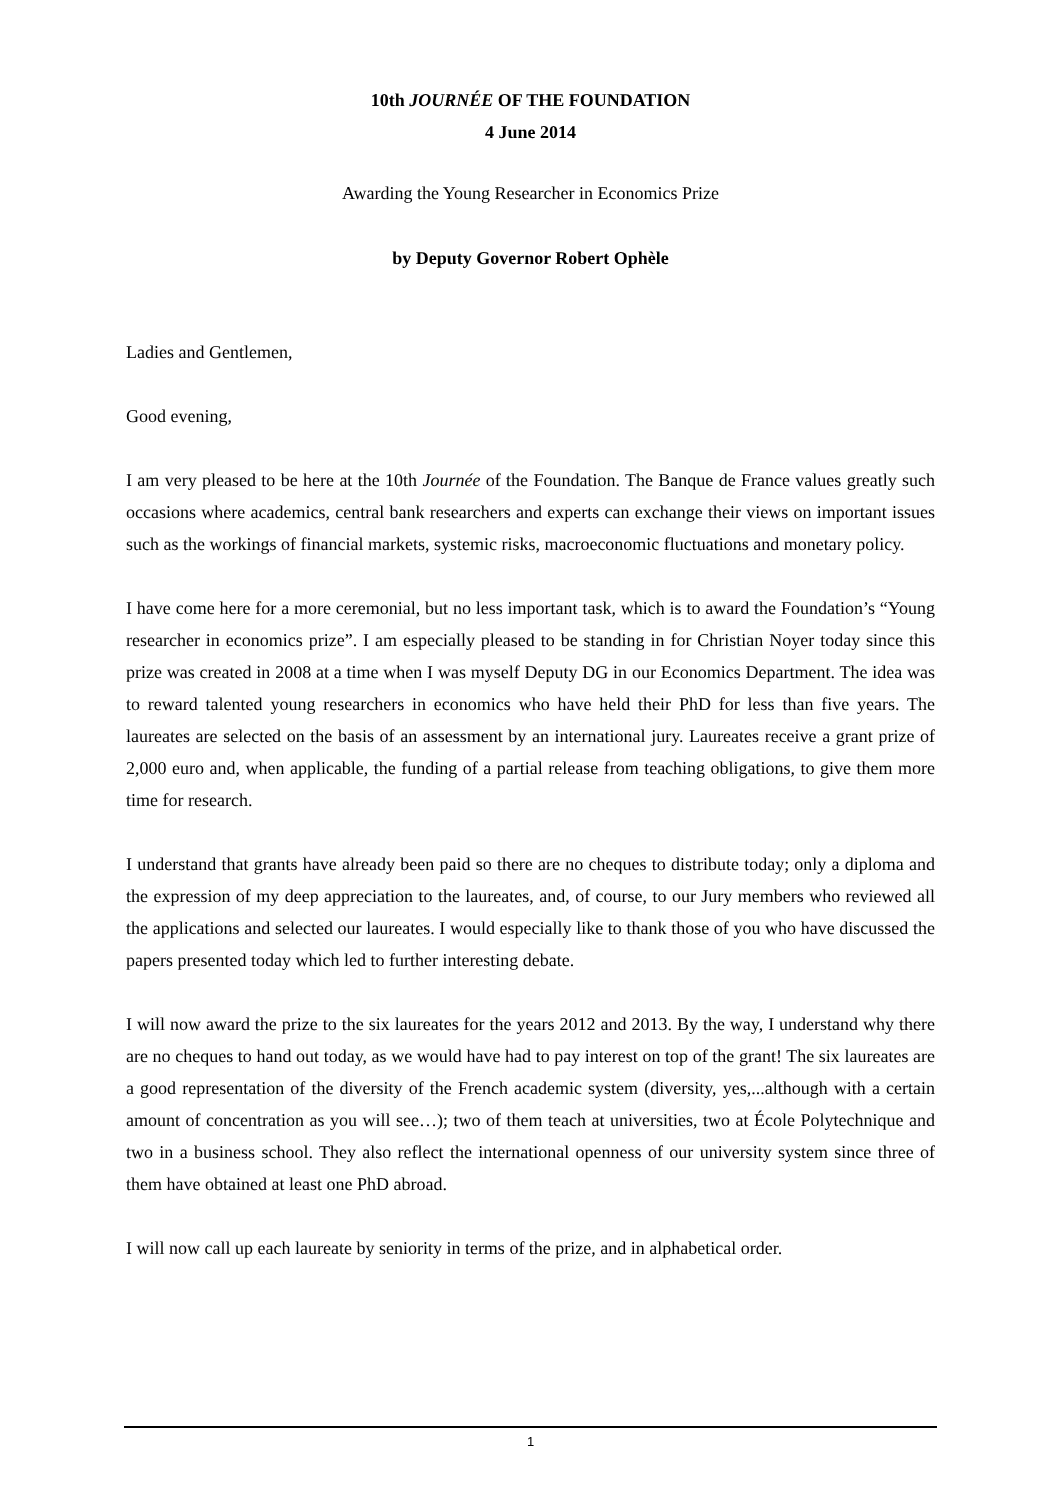10th JOURNÉE OF THE FOUNDATION
4 June 2014
Awarding the Young Researcher in Economics Prize
by Deputy Governor Robert Ophèle
Ladies and Gentlemen,
Good evening,
I am very pleased to be here at the 10th Journée of the Foundation. The Banque de France values greatly such occasions where academics, central bank researchers and experts can exchange their views on important issues such as the workings of financial markets, systemic risks, macroeconomic fluctuations and monetary policy.
I have come here for a more ceremonial, but no less important task, which is to award the Foundation’s “Young researcher in economics prize”. I am especially pleased to be standing in for Christian Noyer today since this prize was created in 2008 at a time when I was myself Deputy DG in our Economics Department. The idea was to reward talented young researchers in economics who have held their PhD for less than five years. The laureates are selected on the basis of an assessment by an international jury. Laureates receive a grant prize of 2,000 euro and, when applicable, the funding of a partial release from teaching obligations, to give them more time for research.
I understand that grants have already been paid so there are no cheques to distribute today; only a diploma and the expression of my deep appreciation to the laureates, and, of course, to our Jury members who reviewed all the applications and selected our laureates. I would especially like to thank those of you who have discussed the papers presented today which led to further interesting debate.
I will now award the prize to the six laureates for the years 2012 and 2013. By the way, I understand why there are no cheques to hand out today, as we would have had to pay interest on top of the grant! The six laureates are a good representation of the diversity of the French academic system (diversity, yes,...although with a certain amount of concentration as you will see…); two of them teach at universities, two at École Polytechnique and two in a business school. They also reflect the international openness of our university system since three of them have obtained at least one PhD abroad.
I will now call up each laureate by seniority in terms of the prize, and in alphabetical order.
1